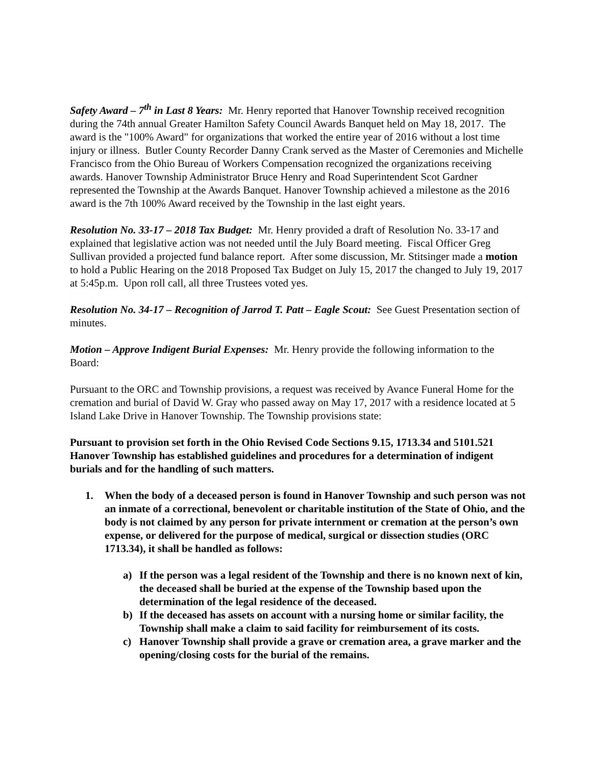Safety Award – 7<sup>th</sup> in Last 8 Years: Mr. Henry reported that Hanover Township received recognition during the 74th annual Greater Hamilton Safety Council Awards Banquet held on May 18, 2017. The award is the "100% Award" for organizations that worked the entire year of 2016 without a lost time injury or illness. Butler County Recorder Danny Crank served as the Master of Ceremonies and Michelle Francisco from the Ohio Bureau of Workers Compensation recognized the organizations receiving awards. Hanover Township Administrator Bruce Henry and Road Superintendent Scot Gardner represented the Township at the Awards Banquet. Hanover Township achieved a milestone as the 2016 award is the 7th 100% Award received by the Township in the last eight years.
Resolution No. 33-17 – 2018 Tax Budget: Mr. Henry provided a draft of Resolution No. 33-17 and explained that legislative action was not needed until the July Board meeting. Fiscal Officer Greg Sullivan provided a projected fund balance report. After some discussion, Mr. Stitsinger made a motion to hold a Public Hearing on the 2018 Proposed Tax Budget on July 15, 2017 the changed to July 19, 2017 at 5:45p.m. Upon roll call, all three Trustees voted yes.
Resolution No. 34-17 – Recognition of Jarrod T. Patt – Eagle Scout: See Guest Presentation section of minutes.
Motion – Approve Indigent Burial Expenses: Mr. Henry provide the following information to the Board:
Pursuant to the ORC and Township provisions, a request was received by Avance Funeral Home for the cremation and burial of David W. Gray who passed away on May 17, 2017 with a residence located at 5 Island Lake Drive in Hanover Township. The Township provisions state:
Pursuant to provision set forth in the Ohio Revised Code Sections 9.15, 1713.34 and 5101.521 Hanover Township has established guidelines and procedures for a determination of indigent burials and for the handling of such matters.
1. When the body of a deceased person is found in Hanover Township and such person was not an inmate of a correctional, benevolent or charitable institution of the State of Ohio, and the body is not claimed by any person for private internment or cremation at the person’s own expense, or delivered for the purpose of medical, surgical or dissection studies (ORC 1713.34), it shall be handled as follows:
a) If the person was a legal resident of the Township and there is no known next of kin, the deceased shall be buried at the expense of the Township based upon the determination of the legal residence of the deceased.
b) If the deceased has assets on account with a nursing home or similar facility, the Township shall make a claim to said facility for reimbursement of its costs.
c) Hanover Township shall provide a grave or cremation area, a grave marker and the opening/closing costs for the burial of the remains.